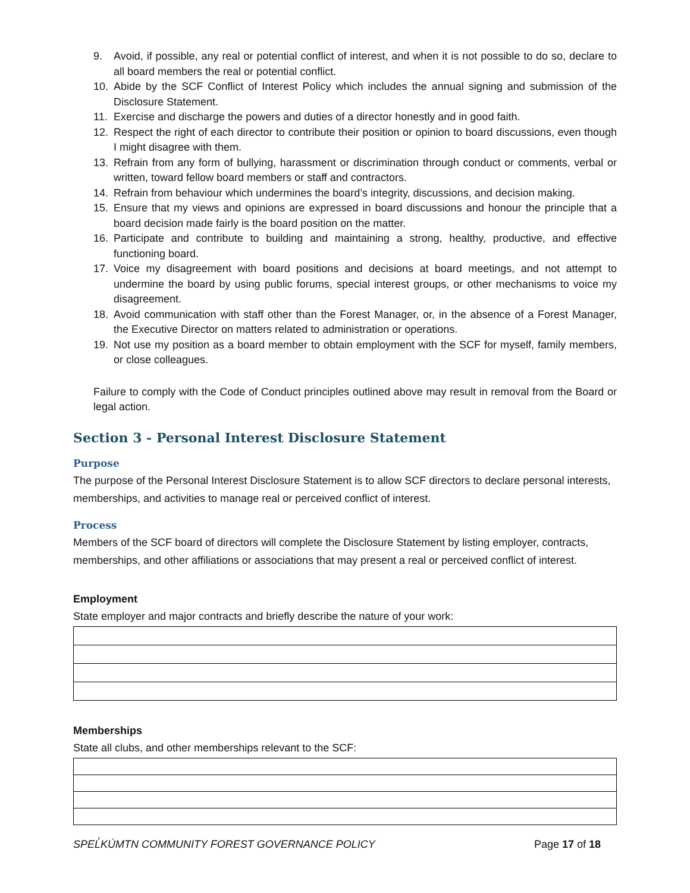9. Avoid, if possible, any real or potential conflict of interest, and when it is not possible to do so, declare to all board members the real or potential conflict.
10. Abide by the SCF Conflict of Interest Policy which includes the annual signing and submission of the Disclosure Statement.
11. Exercise and discharge the powers and duties of a director honestly and in good faith.
12. Respect the right of each director to contribute their position or opinion to board discussions, even though I might disagree with them.
13. Refrain from any form of bullying, harassment or discrimination through conduct or comments, verbal or written, toward fellow board members or staff and contractors.
14. Refrain from behaviour which undermines the board’s integrity, discussions, and decision making.
15. Ensure that my views and opinions are expressed in board discussions and honour the principle that a board decision made fairly is the board position on the matter.
16. Participate and contribute to building and maintaining a strong, healthy, productive, and effective functioning board.
17. Voice my disagreement with board positions and decisions at board meetings, and not attempt to undermine the board by using public forums, special interest groups, or other mechanisms to voice my disagreement.
18. Avoid communication with staff other than the Forest Manager, or, in the absence of a Forest Manager, the Executive Director on matters related to administration or operations.
19. Not use my position as a board member to obtain employment with the SCF for myself, family members, or close colleagues.
Failure to comply with the Code of Conduct principles outlined above may result in removal from the Board or legal action.
Section 3 - Personal Interest Disclosure Statement
Purpose
The purpose of the Personal Interest Disclosure Statement is to allow SCF directors to declare personal interests, memberships, and activities to manage real or perceived conflict of interest.
Process
Members of the SCF board of directors will complete the Disclosure Statement by listing employer, contracts, memberships, and other affiliations or associations that may present a real or perceived conflict of interest.
Employment
State employer and major contracts and briefly describe the nature of your work:
Memberships
State all clubs, and other memberships relevant to the SCF:
SPEL̓KÚMTN COMMUNITY FOREST GOVERNANCE POLICY Page 17 of 18